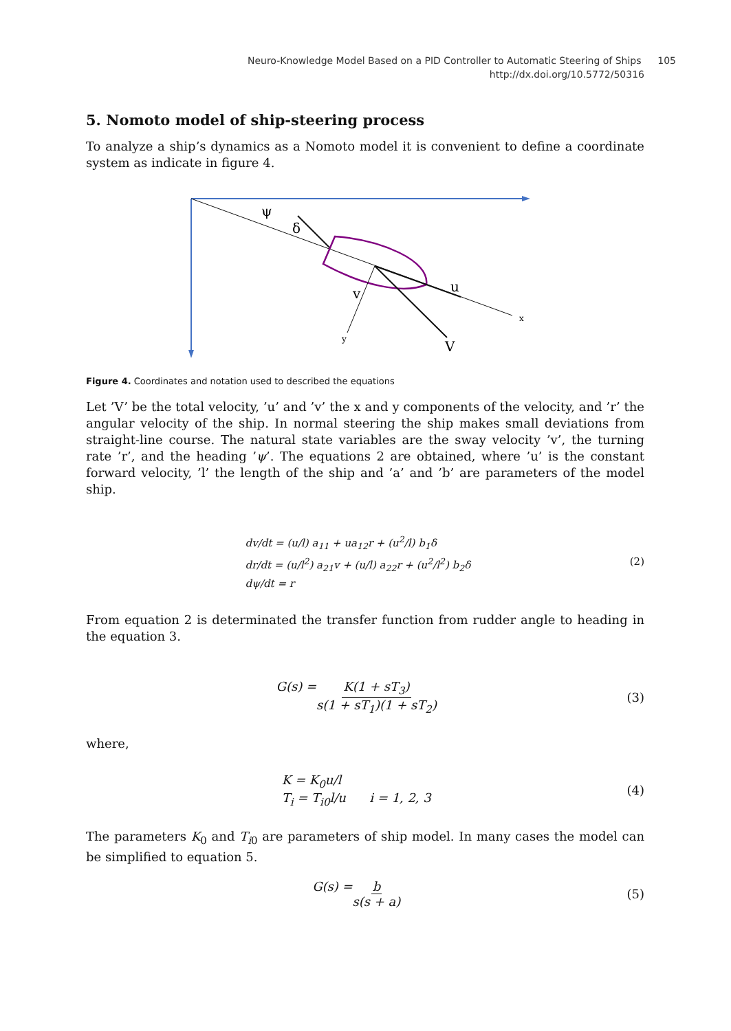Neuro-Knowledge Model Based on a PID Controller to Automatic Steering of Ships 105
http://dx.doi.org/10.5772/50316
5. Nomoto model of ship-steering process
To analyze a ship’s dynamics as a Nomoto model it is convenient to define a coordinate system as indicate in figure 4.
ψ
δ
u
v
V
x
y
Figure 4. Coordinates and notation used to described the equations
Let ’V’ be the total velocity, ’u’ and ’v’ the x and y components of the velocity, and ’r’ the angular velocity of the ship. In normal steering the ship makes small deviations from straight-line course. The natural state variables are the sway velocity ’v’, the turning rate ’r’, and the heading ’ψ’. The equations 2 are obtained, where ’u’ is the constant forward velocity, ’l’ the length of the ship and ’a’ and ’b’ are parameters of the model ship.
dv/dt = (u/l) a<sub>11</sub> + ua<sub>12</sub>r + (u<sup>2</sup>/l) b<sub>1</sub>δ
dr/dt = (u/l<sup>2</sup>) a<sub>21</sub>v + (u/l) a<sub>22</sub>r + (u<sup>2</sup>/l<sup>2</sup>) b<sub>2</sub>δ
dψ/dt = r
(2)
From equation 2 is determinated the transfer function from rudder angle to heading in the equation 3.
G(s) = K(1 + sT<sub>3</sub>) s(1 + sT<sub>1</sub>)(1 + sT<sub>2</sub>)
(3)
where,
K = K<sub>0</sub>u/l
T<sub>i</sub> = T<sub>i0</sub>l/u i = 1, 2, 3
(4)
The parameters K<sub>0</sub> and T<sub>i0</sub> are parameters of ship model. In many cases the model can be simplified to equation 5.
G(s) = b s(s + a) (5)